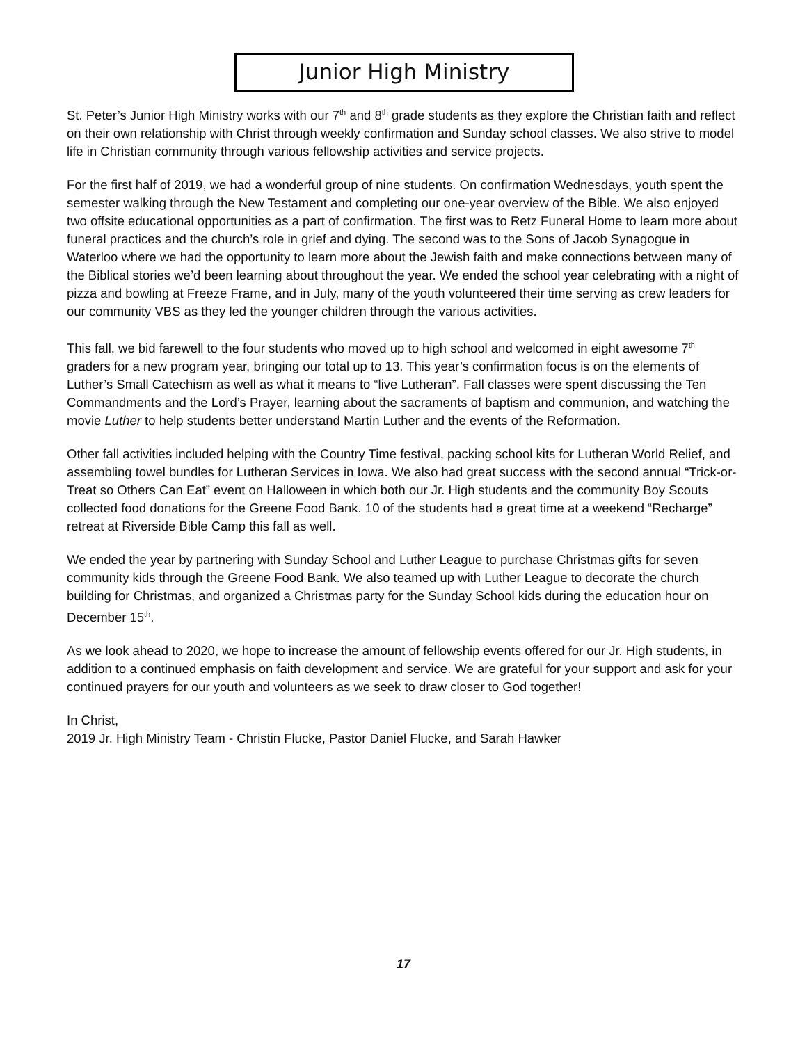Junior High Ministry
St. Peter’s Junior High Ministry works with our 7<sup>th</sup> and 8<sup>th</sup> grade students as they explore the Christian faith and reflect on their own relationship with Christ through weekly confirmation and Sunday school classes. We also strive to model life in Christian community through various fellowship activities and service projects.
For the first half of 2019, we had a wonderful group of nine students. On confirmation Wednesdays, youth spent the semester walking through the New Testament and completing our one-year overview of the Bible. We also enjoyed two offsite educational opportunities as a part of confirmation. The first was to Retz Funeral Home to learn more about funeral practices and the church’s role in grief and dying. The second was to the Sons of Jacob Synagogue in Waterloo where we had the opportunity to learn more about the Jewish faith and make connections between many of the Biblical stories we’d been learning about throughout the year. We ended the school year celebrating with a night of pizza and bowling at Freeze Frame, and in July, many of the youth volunteered their time serving as crew leaders for our community VBS as they led the younger children through the various activities.
This fall, we bid farewell to the four students who moved up to high school and welcomed in eight awesome 7<sup>th</sup> graders for a new program year, bringing our total up to 13. This year’s confirmation focus is on the elements of Luther’s Small Catechism as well as what it means to “live Lutheran”. Fall classes were spent discussing the Ten Commandments and the Lord’s Prayer, learning about the sacraments of baptism and communion, and watching the movie Luther to help students better understand Martin Luther and the events of the Reformation.
Other fall activities included helping with the Country Time festival, packing school kits for Lutheran World Relief, and assembling towel bundles for Lutheran Services in Iowa. We also had great success with the second annual “Trick-or-Treat so Others Can Eat” event on Halloween in which both our Jr. High students and the community Boy Scouts collected food donations for the Greene Food Bank. 10 of the students had a great time at a weekend “Recharge” retreat at Riverside Bible Camp this fall as well.
We ended the year by partnering with Sunday School and Luther League to purchase Christmas gifts for seven community kids through the Greene Food Bank. We also teamed up with Luther League to decorate the church building for Christmas, and organized a Christmas party for the Sunday School kids during the education hour on December 15<sup>th</sup>.
As we look ahead to 2020, we hope to increase the amount of fellowship events offered for our Jr. High students, in addition to a continued emphasis on faith development and service. We are grateful for your support and ask for your continued prayers for our youth and volunteers as we seek to draw closer to God together!
In Christ,
2019 Jr. High Ministry Team - Christin Flucke, Pastor Daniel Flucke, and Sarah Hawker
17